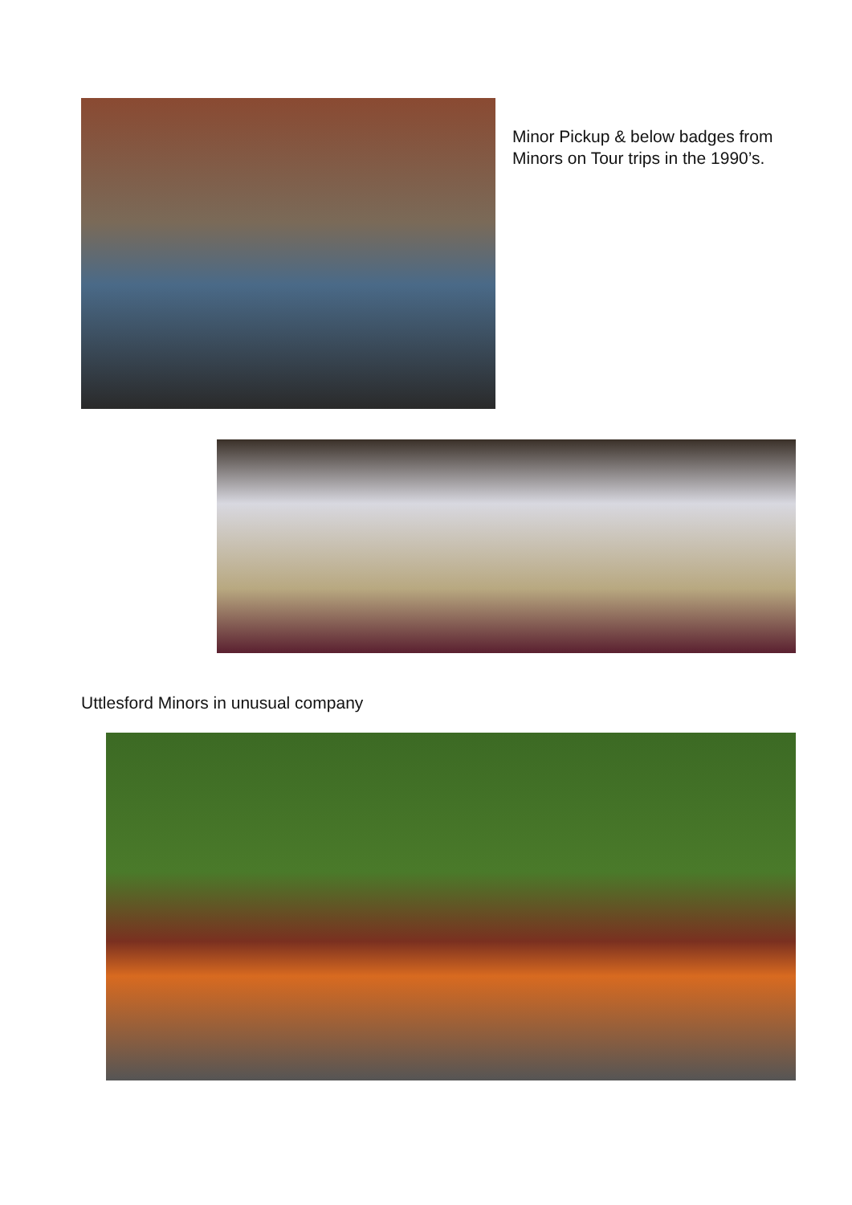Minor Pickup & below badges from Minors on Tour trips in the 1990’s.
Uttlesford Minors in unusual company